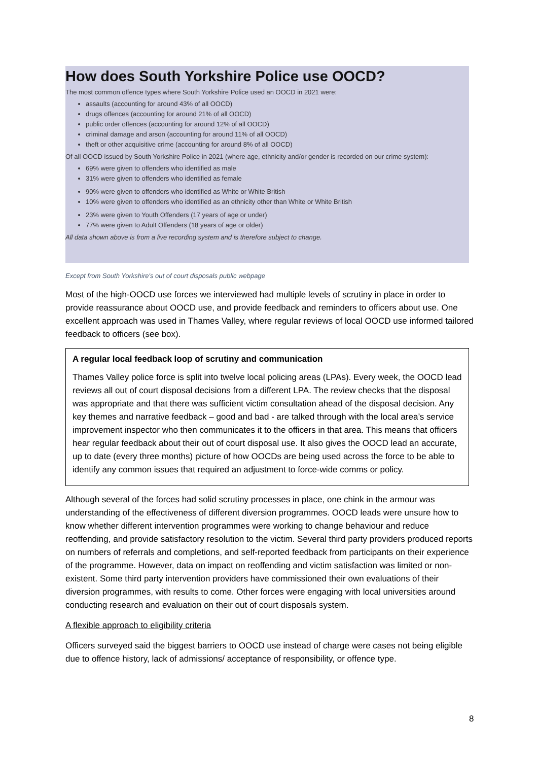How does South Yorkshire Police use OOCD?
The most common offence types where South Yorkshire Police used an OOCD in 2021 were:
assaults (accounting for around 43% of all OOCD)
drugs offences (accounting for around 21% of all OOCD)
public order offences (accounting for around 12% of all OOCD)
criminal damage and arson (accounting for around 11% of all OOCD)
theft or other acquisitive crime (accounting for around 8% of all OOCD)
Of all OOCD issued by South Yorkshire Police in 2021 (where age, ethnicity and/or gender is recorded on our crime system):
69% were given to offenders who identified as male
31% were given to offenders who identified as female
90% were given to offenders who identified as White or White British
10% were given to offenders who identified as an ethnicity other than White or White British
23% were given to Youth Offenders (17 years of age or under)
77% were given to Adult Offenders (18 years of age or older)
All data shown above is from a live recording system and is therefore subject to change.
Except from South Yorkshire's out of court disposals public webpage
Most of the high-OOCD use forces we interviewed had multiple levels of scrutiny in place in order to provide reassurance about OOCD use, and provide feedback and reminders to officers about use. One excellent approach was used in Thames Valley, where regular reviews of local OOCD use informed tailored feedback to officers (see box).
A regular local feedback loop of scrutiny and communication
Thames Valley police force is split into twelve local policing areas (LPAs). Every week, the OOCD lead reviews all out of court disposal decisions from a different LPA. The review checks that the disposal was appropriate and that there was sufficient victim consultation ahead of the disposal decision. Any key themes and narrative feedback – good and bad - are talked through with the local area’s service improvement inspector who then communicates it to the officers in that area. This means that officers hear regular feedback about their out of court disposal use. It also gives the OOCD lead an accurate, up to date (every three months) picture of how OOCDs are being used across the force to be able to identify any common issues that required an adjustment to force-wide comms or policy.
Although several of the forces had solid scrutiny processes in place, one chink in the armour was understanding of the effectiveness of different diversion programmes. OOCD leads were unsure how to know whether different intervention programmes were working to change behaviour and reduce reoffending, and provide satisfactory resolution to the victim. Several third party providers produced reports on numbers of referrals and completions, and self-reported feedback from participants on their experience of the programme. However, data on impact on reoffending and victim satisfaction was limited or non-existent. Some third party intervention providers have commissioned their own evaluations of their diversion programmes, with results to come. Other forces were engaging with local universities around conducting research and evaluation on their out of court disposals system.
A flexible approach to eligibility criteria
Officers surveyed said the biggest barriers to OOCD use instead of charge were cases not being eligible due to offence history, lack of admissions/ acceptance of responsibility, or offence type.
8